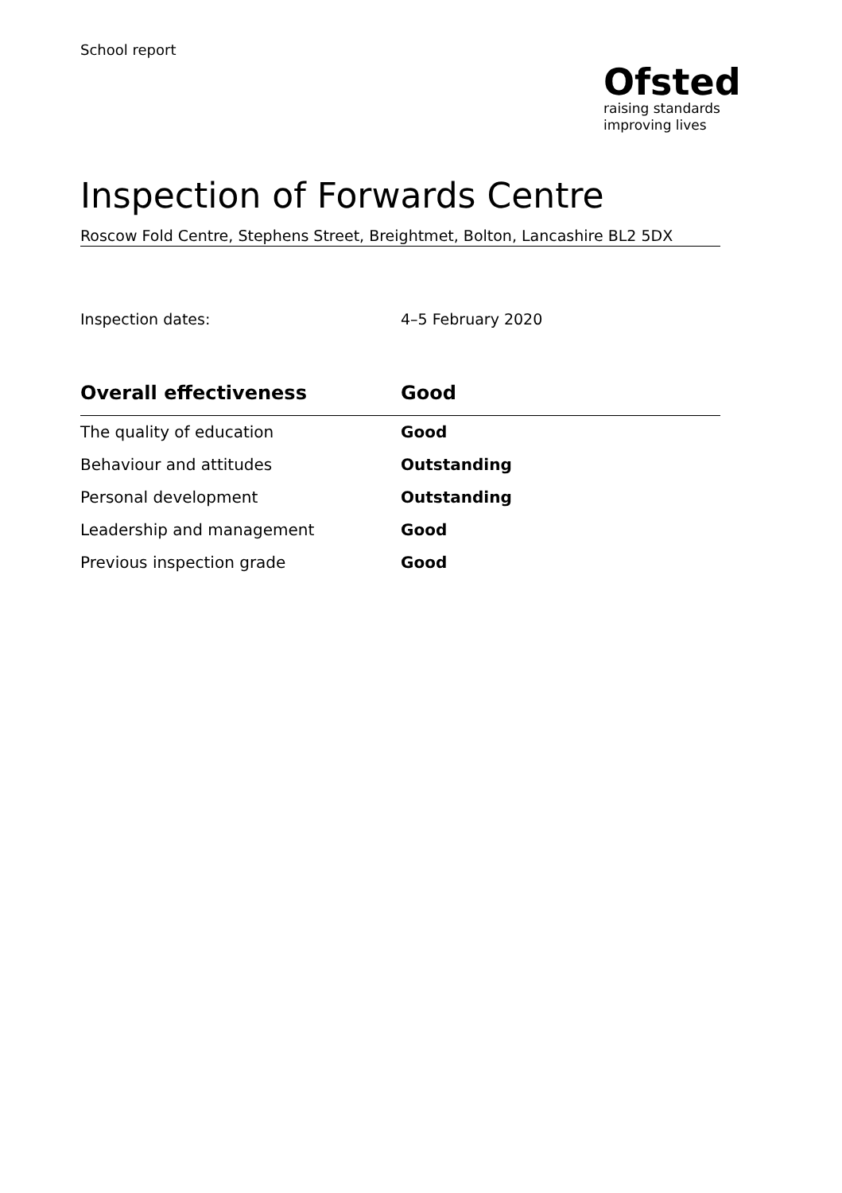School report
Ofsted
raising standards
improving lives
Inspection of Forwards Centre
Roscow Fold Centre, Stephens Street, Breightmet, Bolton, Lancashire BL2 5DX
Inspection dates: 4–5 February 2020
| Overall effectiveness | Good |
| --- | --- |
| The quality of education | Good |
| Behaviour and attitudes | Outstanding |
| Personal development | Outstanding |
| Leadership and management | Good |
| Previous inspection grade | Good |